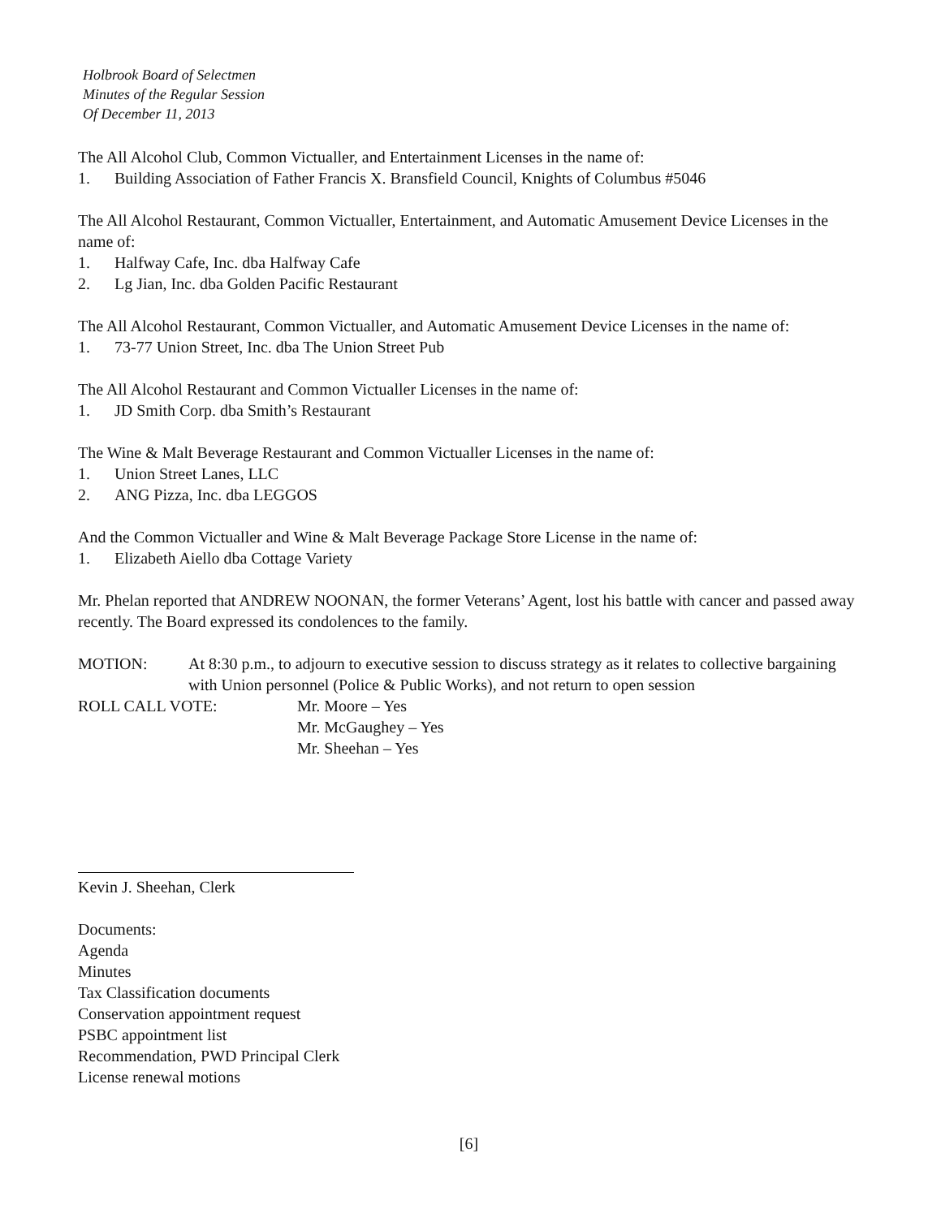Holbrook Board of Selectmen
Minutes of the Regular Session
Of December 11, 2013
The All Alcohol Club, Common Victualler, and Entertainment Licenses in the name of:
1. Building Association of Father Francis X. Bransfield Council, Knights of Columbus #5046
The All Alcohol Restaurant, Common Victualler, Entertainment, and Automatic Amusement Device Licenses in the name of:
1. Halfway Cafe, Inc. dba Halfway Cafe
2. Lg Jian, Inc. dba Golden Pacific Restaurant
The All Alcohol Restaurant, Common Victualler, and Automatic Amusement Device Licenses in the name of:
1. 73-77 Union Street, Inc. dba The Union Street Pub
The All Alcohol Restaurant and Common Victualler Licenses in the name of:
1. JD Smith Corp. dba Smith’s Restaurant
The Wine & Malt Beverage Restaurant and Common Victualler Licenses in the name of:
1. Union Street Lanes, LLC
2. ANG Pizza, Inc. dba LEGGOS
And the Common Victualler and Wine & Malt Beverage Package Store License in the name of:
1. Elizabeth Aiello dba Cottage Variety
Mr. Phelan reported that ANDREW NOONAN, the former Veterans’ Agent, lost his battle with cancer and passed away recently. The Board expressed its condolences to the family.
MOTION: At 8:30 p.m., to adjourn to executive session to discuss strategy as it relates to collective bargaining with Union personnel (Police & Public Works), and not return to open session
ROLL CALL VOTE: Mr. Moore – Yes
Mr. McGaughey – Yes
Mr. Sheehan – Yes
Kevin J. Sheehan, Clerk
Documents:
Agenda
Minutes
Tax Classification documents
Conservation appointment request
PSBC appointment list
Recommendation, PWD Principal Clerk
License renewal motions
[6]